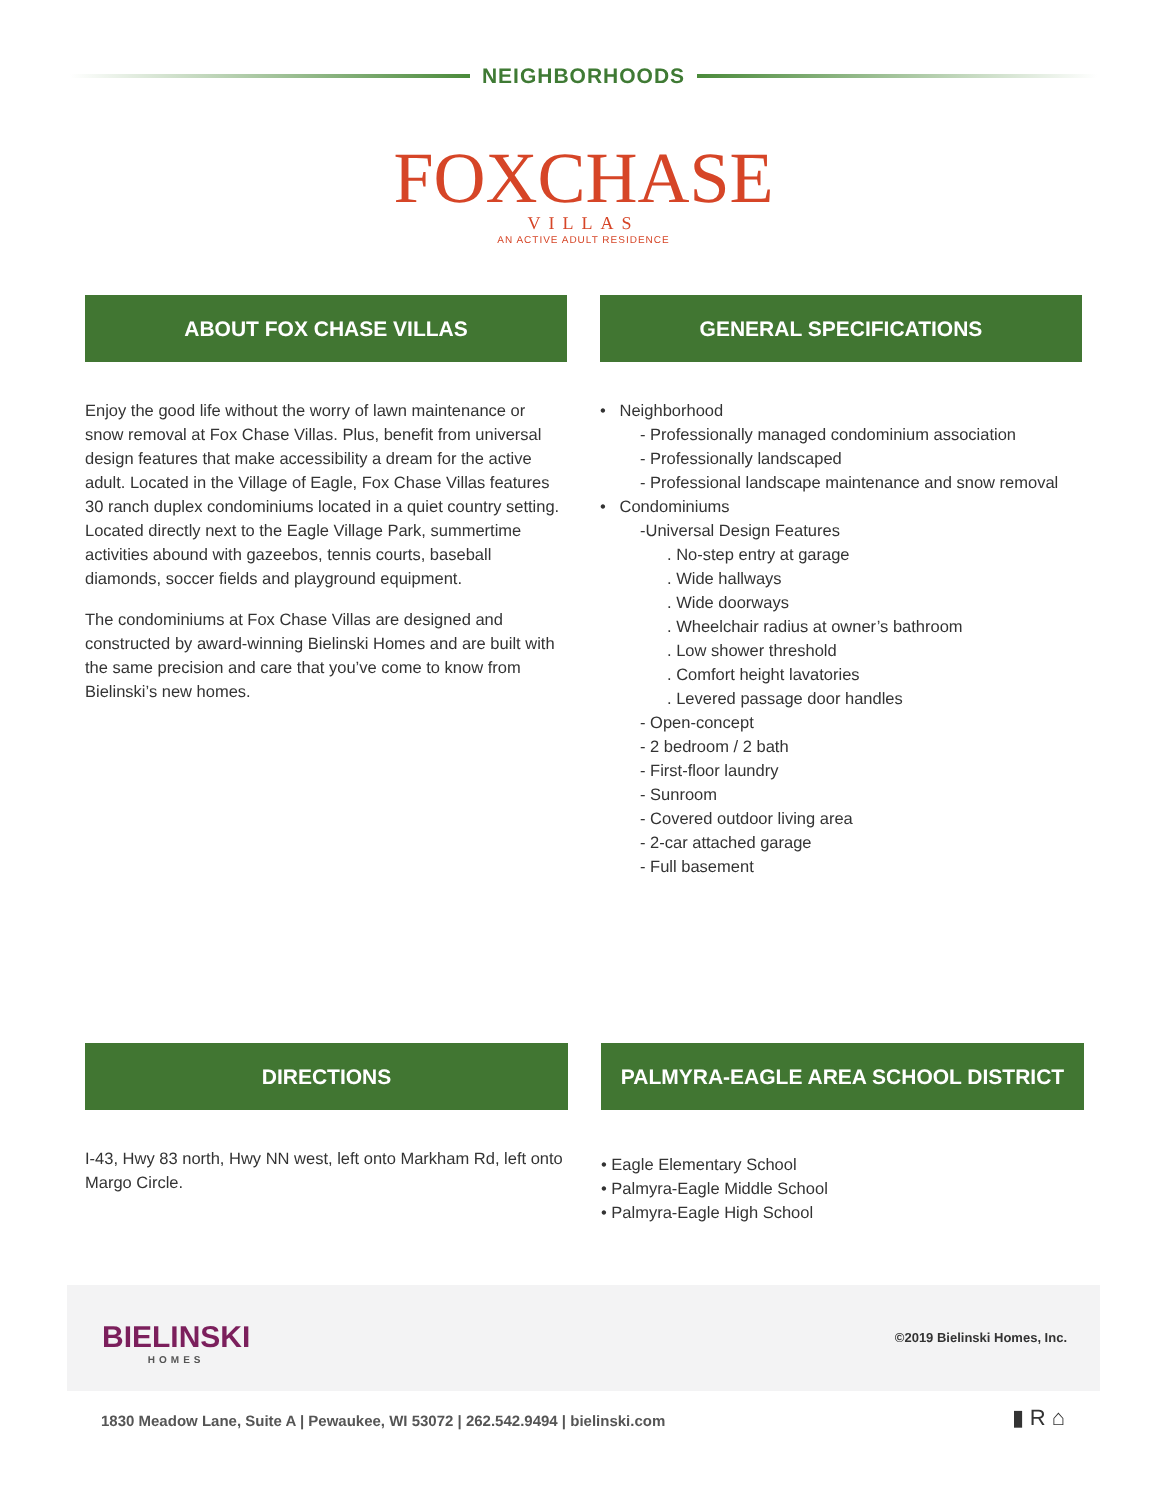NEIGHBORHOODS
FOXCHASE
VILLAS
AN ACTIVE ADULT RESIDENCE
ABOUT FOX CHASE VILLAS
Enjoy the good life without the worry of lawn maintenance or snow removal at Fox Chase Villas. Plus, benefit from universal design features that make accessibility a dream for the active adult. Located in the Village of Eagle, Fox Chase Villas features 30 ranch duplex condominiums located in a quiet country setting. Located directly next to the Eagle Village Park, summertime activities abound with gazeebos, tennis courts, baseball diamonds, soccer fields and playground equipment.
The condominiums at Fox Chase Villas are designed and constructed by award-winning Bielinski Homes and are built with the same precision and care that you’ve come to know from Bielinski’s new homes.
GENERAL SPECIFICATIONS
• Neighborhood
- Professionally managed condominium association
- Professionally landscaped
- Professional landscape maintenance and snow removal
• Condominiums
-Universal Design Features
. No-step entry at garage
. Wide hallways
. Wide doorways
. Wheelchair radius at owner’s bathroom
. Low shower threshold
. Comfort height lavatories
. Levered passage door handles
- Open-concept
- 2 bedroom / 2 bath
- First-floor laundry
- Sunroom
- Covered outdoor living area
- 2-car attached garage
- Full basement
DIRECTIONS
I-43, Hwy 83 north, Hwy NN west, left onto Markham Rd, left onto Margo Circle.
PALMYRA-EAGLE AREA SCHOOL DISTRICT
• Eagle Elementary School
• Palmyra-Eagle Middle School
• Palmyra-Eagle High School
BIELINSKI
HOMES
©2019 Bielinski Homes, Inc.
1830 Meadow Lane, Suite A | Pewaukee, WI 53072 | 262.542.9494 | bielinski.com
▮ R ⌂